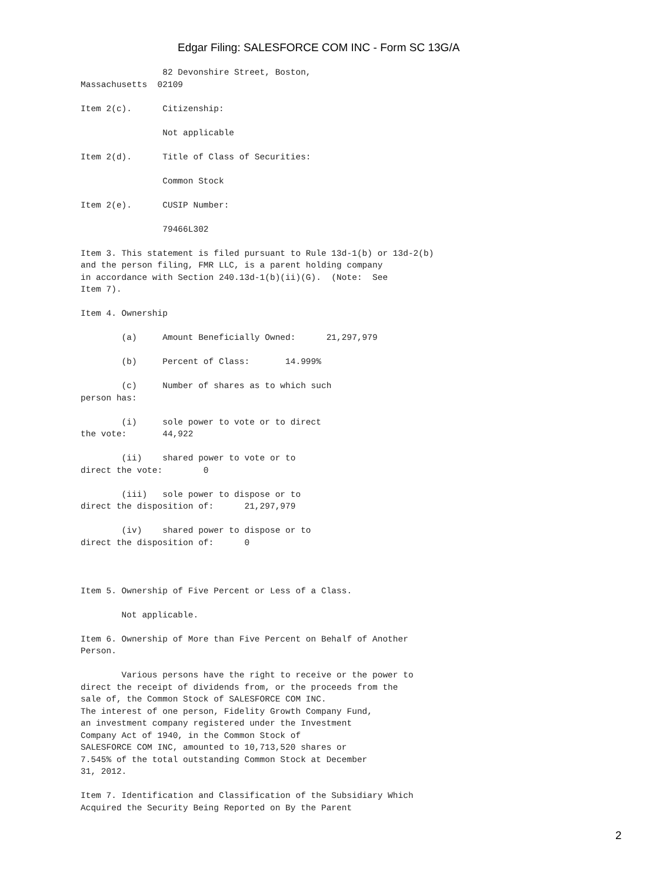Edgar Filing: SALESFORCE COM INC - Form SC 13G/A
                82 Devonshire Street, Boston,
Massachusetts  02109

Item 2(c).      Citizenship:

                Not applicable

Item 2(d).      Title of Class of Securities:

                Common Stock

Item 2(e).      CUSIP Number:

                79466L302

Item 3. This statement is filed pursuant to Rule 13d-1(b) or 13d-2(b)
and the person filing, FMR LLC, is a parent holding company
in accordance with Section 240.13d-1(b)(ii)(G).  (Note:  See
Item 7).

Item 4. Ownership

        (a)     Amount Beneficially Owned:      21,297,979

        (b)     Percent of Class:       14.999%

        (c)     Number of shares as to which such
person has:

        (i)     sole power to vote or to direct
the vote:       44,922

        (ii)    shared power to vote or to
direct the vote:        0

        (iii)   sole power to dispose or to
direct the disposition of:      21,297,979

        (iv)    shared power to dispose or to
direct the disposition of:      0



Item 5. Ownership of Five Percent or Less of a Class.

        Not applicable.

Item 6. Ownership of More than Five Percent on Behalf of Another
Person.

        Various persons have the right to receive or the power to
direct the receipt of dividends from, or the proceeds from the
sale of, the Common Stock of SALESFORCE COM INC.
The interest of one person, Fidelity Growth Company Fund,
an investment company registered under the Investment
Company Act of 1940, in the Common Stock of
SALESFORCE COM INC, amounted to 10,713,520 shares or
7.545% of the total outstanding Common Stock at December
31, 2012.

Item 7. Identification and Classification of the Subsidiary Which
Acquired the Security Being Reported on By the Parent
2